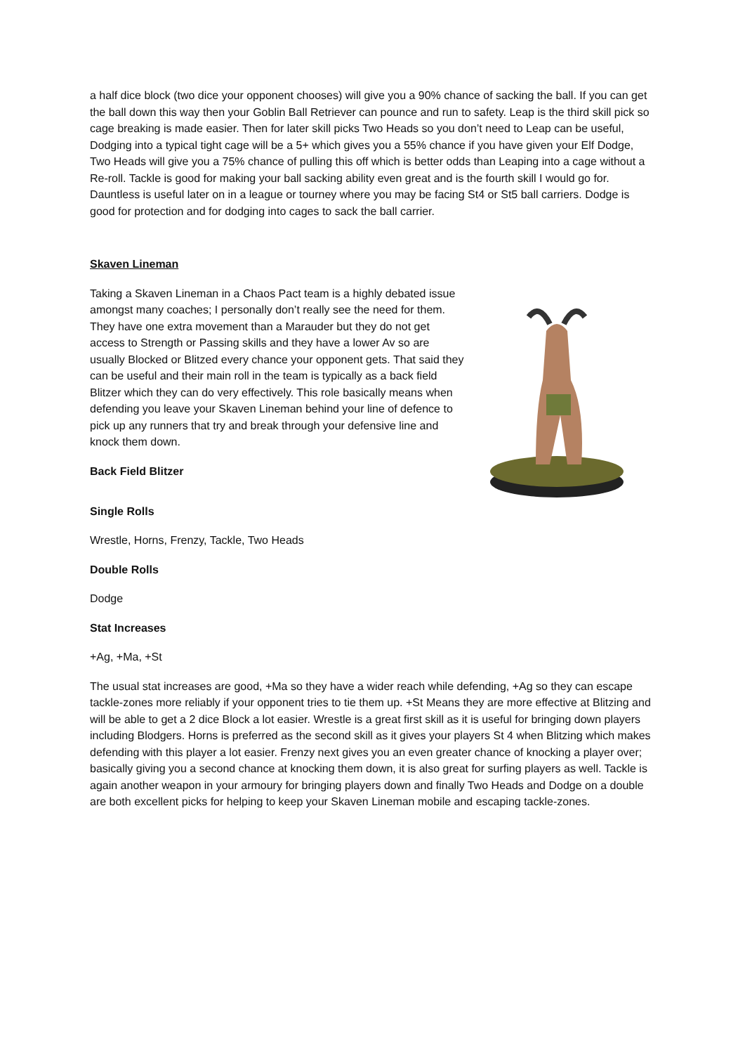a half dice block (two dice your opponent chooses) will give you a 90% chance of sacking the ball. If you can get the ball down this way then your Goblin Ball Retriever can pounce and run to safety. Leap is the third skill pick so cage breaking is made easier. Then for later skill picks Two Heads so you don’t need to Leap can be useful, Dodging into a typical tight cage will be a 5+ which gives you a 55% chance if you have given your Elf Dodge, Two Heads will give you a 75% chance of pulling this off which is better odds than Leaping into a cage without a Re-roll. Tackle is good for making your ball sacking ability even great and is the fourth skill I would go for. Dauntless is useful later on in a league or tourney where you may be facing St4 or St5 ball carriers. Dodge is good for protection and for dodging into cages to sack the ball carrier.
Skaven Lineman
Taking a Skaven Lineman in a Chaos Pact team is a highly debated issue amongst many coaches; I personally don’t really see the need for them. They have one extra movement than a Marauder but they do not get access to Strength or Passing skills and they have a lower Av so are usually Blocked or Blitzed every chance your opponent gets. That said they can be useful and their main roll in the team is typically as a back field Blitzer which they can do very effectively. This role basically means when defending you leave your Skaven Lineman behind your line of defence to pick up any runners that try and break through your defensive line and knock them down.
Back Field Blitzer
Single Rolls
Wrestle, Horns, Frenzy, Tackle, Two Heads
Double Rolls
Dodge
Stat Increases
+Ag, +Ma, +St
The usual stat increases are good, +Ma so they have a wider reach while defending, +Ag so they can escape tackle-zones more reliably if your opponent tries to tie them up. +St Means they are more effective at Blitzing and will be able to get a 2 dice Block a lot easier. Wrestle is a great first skill as it is useful for bringing down players including Blodgers. Horns is preferred as the second skill as it gives your players St 4 when Blitzing which makes defending with this player a lot easier. Frenzy next gives you an even greater chance of knocking a player over; basically giving you a second chance at knocking them down, it is also great for surfing players as well. Tackle is again another weapon in your armoury for bringing players down and finally Two Heads and Dodge on a double are both excellent picks for helping to keep your Skaven Lineman mobile and escaping tackle-zones.